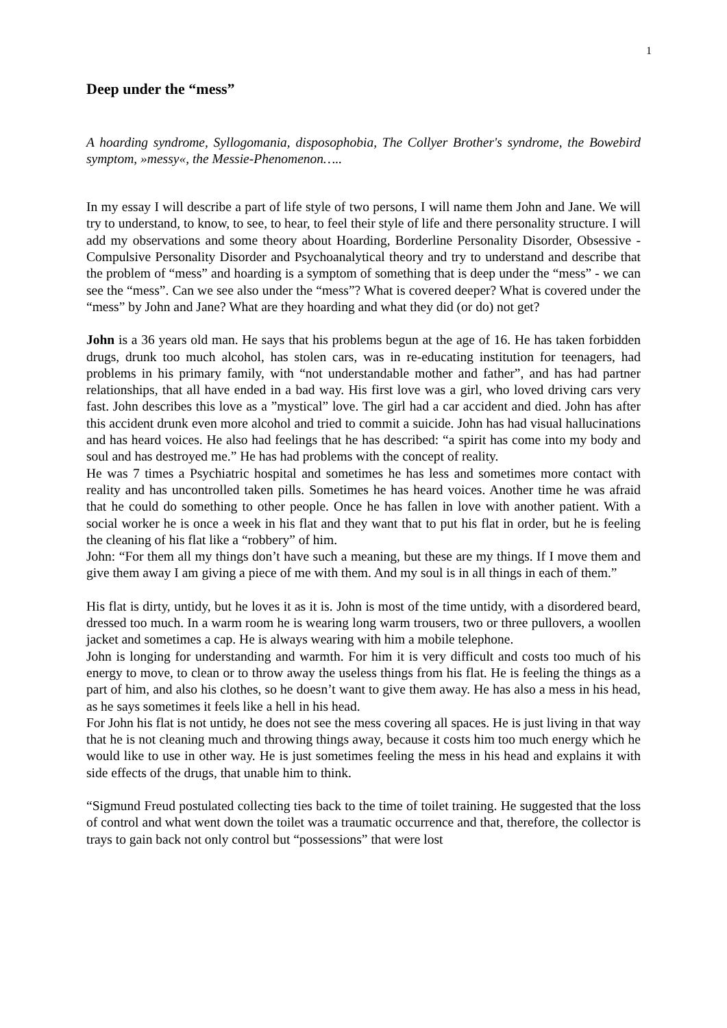1
Deep under the “mess”
A hoarding syndrome, Syllogomania, disposophobia, The Collyer Brother's syndrome, the Bowebird symptom, »messy«, the Messie-Phenomenon…..
In my essay I will describe a part of life style of two persons, I will name them John and Jane. We will try to understand, to know, to see, to hear, to feel their style of life and there personality structure. I will add my observations and some theory about Hoarding, Borderline Personality Disorder, Obsessive - Compulsive Personality Disorder and Psychoanalytical theory and try to understand and describe that the problem of “mess” and hoarding is a symptom of something that is deep under the “mess” - we can see the “mess”. Can we see also under the “mess”? What is covered deeper? What is covered under the “mess” by John and Jane? What are they hoarding and what they did (or do) not get?
John is a 36 years old man. He says that his problems begun at the age of 16. He has taken forbidden drugs, drunk too much alcohol, has stolen cars, was in re-educating institution for teenagers, had problems in his primary family, with “not understandable mother and father”, and has had partner relationships, that all have ended in a bad way. His first love was a girl, who loved driving cars very fast. John describes this love as a ”mystical” love. The girl had a car accident and died. John has after this accident drunk even more alcohol and tried to commit a suicide. John has had visual hallucinations and has heard voices. He also had feelings that he has described: “a spirit has come into my body and soul and has destroyed me.” He has had problems with the concept of reality.
He was 7 times a Psychiatric hospital and sometimes he has less and sometimes more contact with reality and has uncontrolled taken pills. Sometimes he has heard voices. Another time he was afraid that he could do something to other people. Once he has fallen in love with another patient. With a social worker he is once a week in his flat and they want that to put his flat in order, but he is feeling the cleaning of his flat like a “robbery” of him.
John: “For them all my things don’t have such a meaning, but these are my things. If I move them and give them away I am giving a piece of me with them. And my soul is in all things in each of them.”
His flat is dirty, untidy, but he loves it as it is. John is most of the time untidy, with a disordered beard, dressed too much. In a warm room he is wearing long warm trousers, two or three pullovers, a woollen jacket and sometimes a cap. He is always wearing with him a mobile telephone.
John is longing for understanding and warmth. For him it is very difficult and costs too much of his energy to move, to clean or to throw away the useless things from his flat. He is feeling the things as a part of him, and also his clothes, so he doesn’t want to give them away. He has also a mess in his head, as he says sometimes it feels like a hell in his head.
For John his flat is not untidy, he does not see the mess covering all spaces. He is just living in that way that he is not cleaning much and throwing things away, because it costs him too much energy which he would like to use in other way. He is just sometimes feeling the mess in his head and explains it with side effects of the drugs, that unable him to think.
“Sigmund Freud postulated collecting ties back to the time of toilet training. He suggested that the loss of control and what went down the toilet was a traumatic occurrence and that, therefore, the collector is trays to gain back not only control but “possessions” that were lost